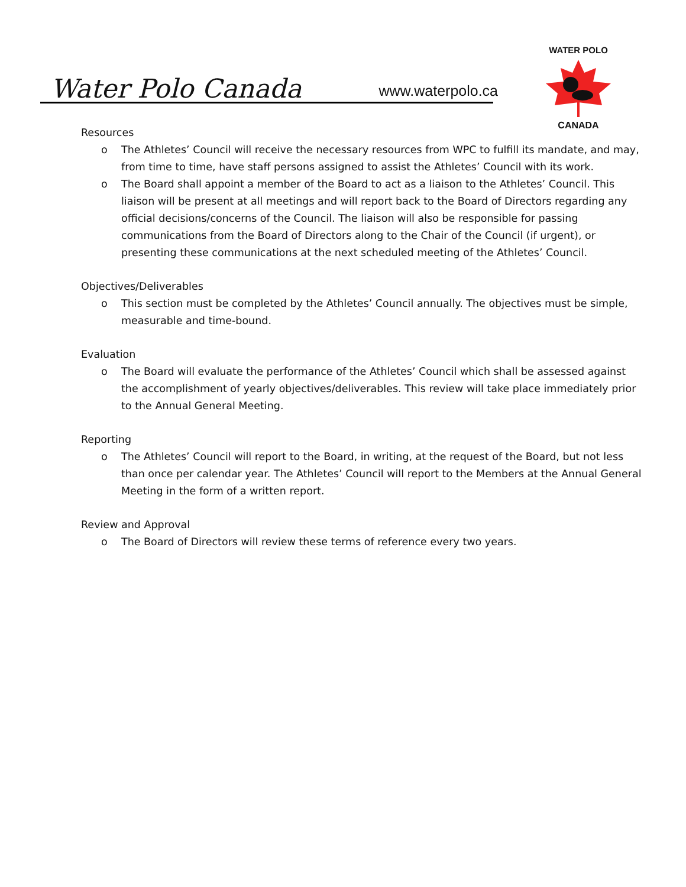Water Polo Canada
www.waterpolo.ca
WATER POLO
CANADA
Resources
o The Athletes’ Council will receive the necessary resources from WPC to fulfill its mandate, and may, from time to time, have staff persons assigned to assist the Athletes’ Council with its work.
o The Board shall appoint a member of the Board to act as a liaison to the Athletes’ Council. This liaison will be present at all meetings and will report back to the Board of Directors regarding any official decisions/concerns of the Council. The liaison will also be responsible for passing communications from the Board of Directors along to the Chair of the Council (if urgent), or presenting these communications at the next scheduled meeting of the Athletes’ Council.
Objectives/Deliverables
o This section must be completed by the Athletes’ Council annually. The objectives must be simple, measurable and time-bound.
Evaluation
o The Board will evaluate the performance of the Athletes’ Council which shall be assessed against the accomplishment of yearly objectives/deliverables. This review will take place immediately prior to the Annual General Meeting.
Reporting
o The Athletes’ Council will report to the Board, in writing, at the request of the Board, but not less than once per calendar year. The Athletes’ Council will report to the Members at the Annual General Meeting in the form of a written report.
Review and Approval
o The Board of Directors will review these terms of reference every two years.